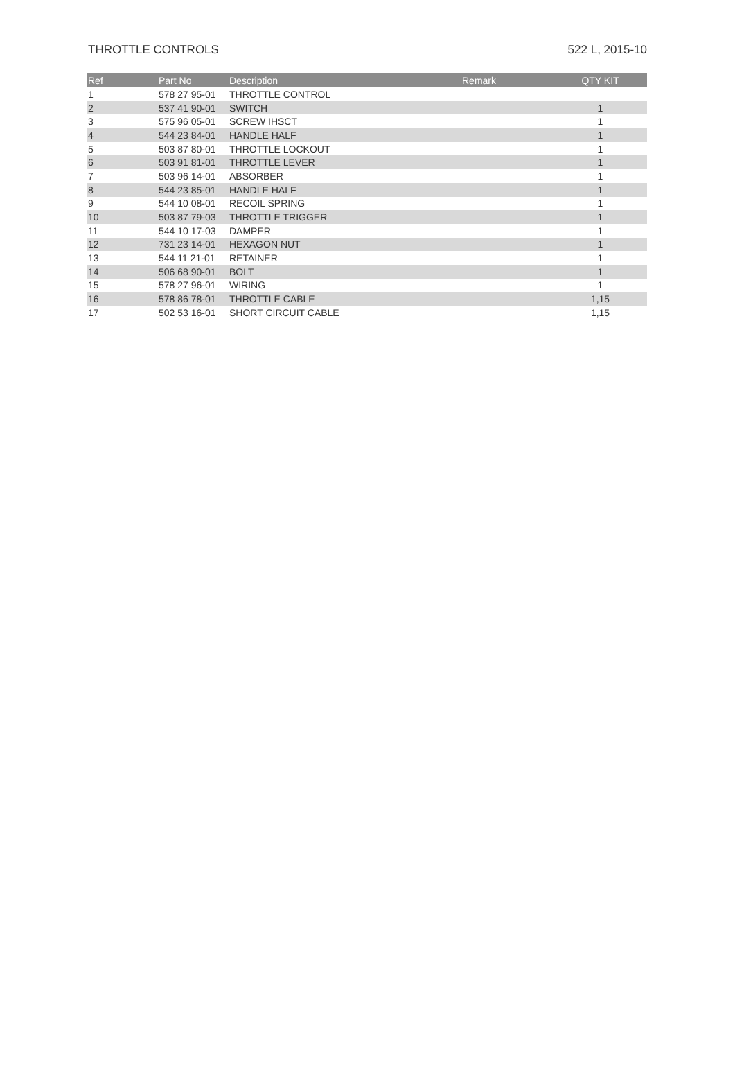THROTTLE CONTROLS 522 L, 2015-10
| Ref | Part No | Description | Remark | QTY KIT |
| --- | --- | --- | --- | --- |
| 1 | 578 27 95-01 | THROTTLE CONTROL | | |
| 2 | 537 41 90-01 | SWITCH | | 1 |
| 3 | 575 96 05-01 | SCREW IHSCT | | 1 |
| 4 | 544 23 84-01 | HANDLE HALF | | 1 |
| 5 | 503 87 80-01 | THROTTLE LOCKOUT | | 1 |
| 6 | 503 91 81-01 | THROTTLE LEVER | | 1 |
| 7 | 503 96 14-01 | ABSORBER | | 1 |
| 8 | 544 23 85-01 | HANDLE HALF | | 1 |
| 9 | 544 10 08-01 | RECOIL SPRING | | 1 |
| 10 | 503 87 79-03 | THROTTLE TRIGGER | | 1 |
| 11 | 544 10 17-03 | DAMPER | | 1 |
| 12 | 731 23 14-01 | HEXAGON NUT | | 1 |
| 13 | 544 11 21-01 | RETAINER | | 1 |
| 14 | 506 68 90-01 | BOLT | | 1 |
| 15 | 578 27 96-01 | WIRING | | 1 |
| 16 | 578 86 78-01 | THROTTLE CABLE | | 1,15 |
| 17 | 502 53 16-01 | SHORT CIRCUIT CABLE | | 1,15 |